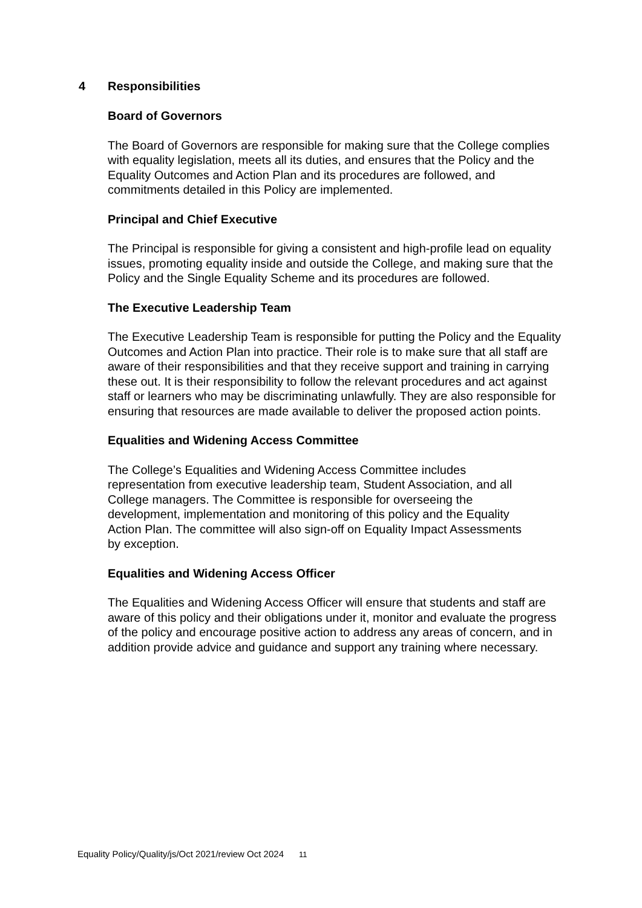4 Responsibilities
Board of Governors
The Board of Governors are responsible for making sure that the College complies with equality legislation, meets all its duties, and ensures that the Policy and the Equality Outcomes and Action Plan and its procedures are followed, and commitments detailed in this Policy are implemented.
Principal and Chief Executive
The Principal is responsible for giving a consistent and high-profile lead on equality issues, promoting equality inside and outside the College, and making sure that the Policy and the Single Equality Scheme and its procedures are followed.
The Executive Leadership Team
The Executive Leadership Team is responsible for putting the Policy and the Equality Outcomes and Action Plan into practice. Their role is to make sure that all staff are aware of their responsibilities and that they receive support and training in carrying these out. It is their responsibility to follow the relevant procedures and act against staff or learners who may be discriminating unlawfully. They are also responsible for ensuring that resources are made available to deliver the proposed action points.
Equalities and Widening Access Committee
The College’s Equalities and Widening Access Committee includes representation from executive leadership team, Student Association, and all College managers. The Committee is responsible for overseeing the development, implementation and monitoring of this policy and the Equality Action Plan. The committee will also sign-off on Equality Impact Assessments by exception.
Equalities and Widening Access Officer
The Equalities and Widening Access Officer will ensure that students and staff are aware of this policy and their obligations under it, monitor and evaluate the progress of the policy and encourage positive action to address any areas of concern, and in addition provide advice and guidance and support any training where necessary.
Equality Policy/Quality/js/Oct 2021/review Oct 2024 11